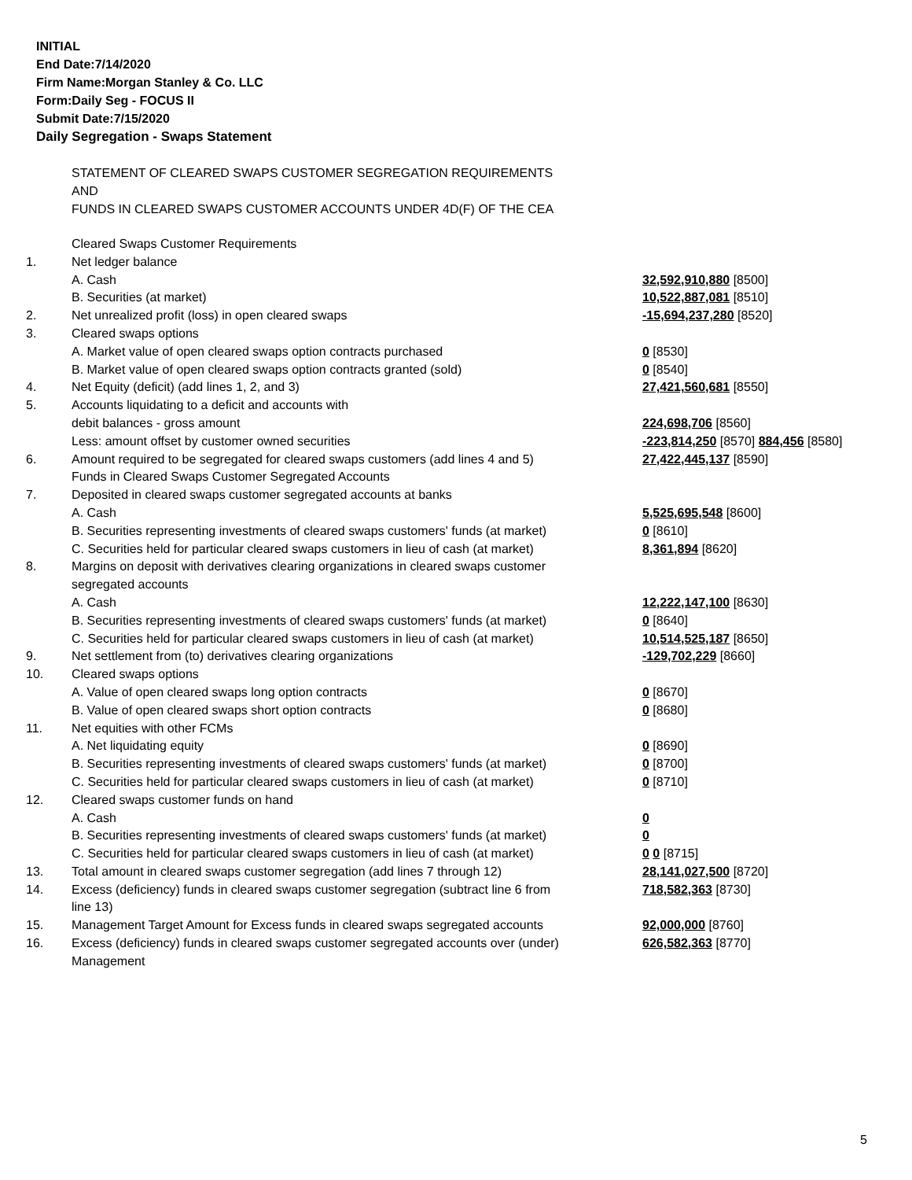INITIAL
End Date:7/14/2020
Firm Name:Morgan Stanley & Co. LLC
Form:Daily Seg - FOCUS II
Submit Date:7/15/2020
Daily Segregation - Swaps Statement
STATEMENT OF CLEARED SWAPS CUSTOMER SEGREGATION REQUIREMENTS
AND
FUNDS IN CLEARED SWAPS CUSTOMER ACCOUNTS UNDER 4D(F) OF THE CEA
| | Cleared Swaps Customer Requirements | |
| 1. | Net ledger balance | |
| | A. Cash | 32,592,910,880 [8500] |
| | B. Securities (at market) | 10,522,887,081 [8510] |
| 2. | Net unrealized profit (loss) in open cleared swaps | -15,694,237,280 [8520] |
| 3. | Cleared swaps options | |
| | A. Market value of open cleared swaps option contracts purchased | 0 [8530] |
| | B. Market value of open cleared swaps option contracts granted (sold) | 0 [8540] |
| 4. | Net Equity (deficit) (add lines 1, 2, and 3) | 27,421,560,681 [8550] |
| 5. | Accounts liquidating to a deficit and accounts with | |
| | debit balances - gross amount | 224,698,706 [8560] |
| | Less: amount offset by customer owned securities | -223,814,250 [8570] 884,456 [8580] |
| 6. | Amount required to be segregated for cleared swaps customers (add lines 4 and 5) | 27,422,445,137 [8590] |
| | Funds in Cleared Swaps Customer Segregated Accounts | |
| 7. | Deposited in cleared swaps customer segregated accounts at banks | |
| | A. Cash | 5,525,695,548 [8600] |
| | B. Securities representing investments of cleared swaps customers' funds (at market) | 0 [8610] |
| | C. Securities held for particular cleared swaps customers in lieu of cash (at market) | 8,361,894 [8620] |
| 8. | Margins on deposit with derivatives clearing organizations in cleared swaps customer segregated accounts | |
| | A. Cash | 12,222,147,100 [8630] |
| | B. Securities representing investments of cleared swaps customers' funds (at market) | 0 [8640] |
| | C. Securities held for particular cleared swaps customers in lieu of cash (at market) | 10,514,525,187 [8650] |
| 9. | Net settlement from (to) derivatives clearing organizations | -129,702,229 [8660] |
| 10. | Cleared swaps options | |
| | A. Value of open cleared swaps long option contracts | 0 [8670] |
| | B. Value of open cleared swaps short option contracts | 0 [8680] |
| 11. | Net equities with other FCMs | |
| | A. Net liquidating equity | 0 [8690] |
| | B. Securities representing investments of cleared swaps customers' funds (at market) | 0 [8700] |
| | C. Securities held for particular cleared swaps customers in lieu of cash (at market) | 0 [8710] |
| 12. | Cleared swaps customer funds on hand | |
| | A. Cash | 0 |
| | B. Securities representing investments of cleared swaps customers' funds (at market) | 0 |
| | C. Securities held for particular cleared swaps customers in lieu of cash (at market) | 0 0 [8715] |
| 13. | Total amount in cleared swaps customer segregation (add lines 7 through 12) | 28,141,027,500 [8720] |
| 14. | Excess (deficiency) funds in cleared swaps customer segregation (subtract line 6 from line 13) | 718,582,363 [8730] |
| 15. | Management Target Amount for Excess funds in cleared swaps segregated accounts | 92,000,000 [8760] |
| 16. | Excess (deficiency) funds in cleared swaps customer segregated accounts over (under) Management | 626,582,363 [8770] |
5